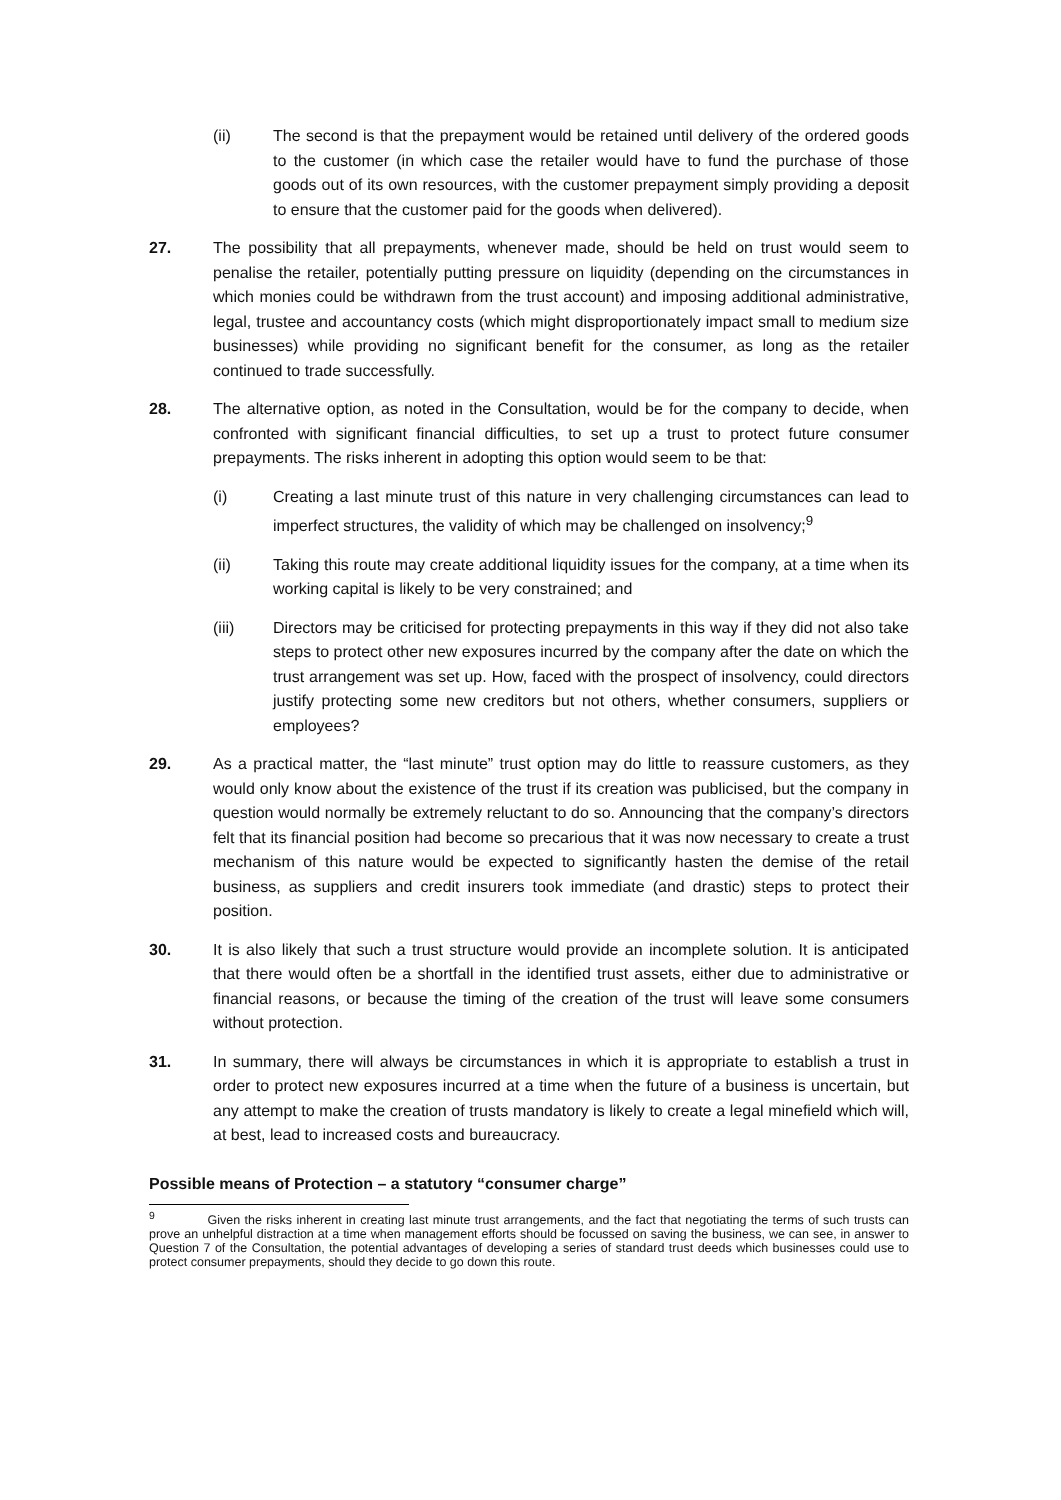(ii) The second is that the prepayment would be retained until delivery of the ordered goods to the customer (in which case the retailer would have to fund the purchase of those goods out of its own resources, with the customer prepayment simply providing a deposit to ensure that the customer paid for the goods when delivered).
27. The possibility that all prepayments, whenever made, should be held on trust would seem to penalise the retailer, potentially putting pressure on liquidity (depending on the circumstances in which monies could be withdrawn from the trust account) and imposing additional administrative, legal, trustee and accountancy costs (which might disproportionately impact small to medium size businesses) while providing no significant benefit for the consumer, as long as the retailer continued to trade successfully.
28. The alternative option, as noted in the Consultation, would be for the company to decide, when confronted with significant financial difficulties, to set up a trust to protect future consumer prepayments. The risks inherent in adopting this option would seem to be that:
(i) Creating a last minute trust of this nature in very challenging circumstances can lead to imperfect structures, the validity of which may be challenged on insolvency;<sup>9</sup>
(ii) Taking this route may create additional liquidity issues for the company, at a time when its working capital is likely to be very constrained; and
(iii) Directors may be criticised for protecting prepayments in this way if they did not also take steps to protect other new exposures incurred by the company after the date on which the trust arrangement was set up. How, faced with the prospect of insolvency, could directors justify protecting some new creditors but not others, whether consumers, suppliers or employees?
29. As a practical matter, the “last minute” trust option may do little to reassure customers, as they would only know about the existence of the trust if its creation was publicised, but the company in question would normally be extremely reluctant to do so. Announcing that the company’s directors felt that its financial position had become so precarious that it was now necessary to create a trust mechanism of this nature would be expected to significantly hasten the demise of the retail business, as suppliers and credit insurers took immediate (and drastic) steps to protect their position.
30. It is also likely that such a trust structure would provide an incomplete solution. It is anticipated that there would often be a shortfall in the identified trust assets, either due to administrative or financial reasons, or because the timing of the creation of the trust will leave some consumers without protection.
31. In summary, there will always be circumstances in which it is appropriate to establish a trust in order to protect new exposures incurred at a time when the future of a business is uncertain, but any attempt to make the creation of trusts mandatory is likely to create a legal minefield which will, at best, lead to increased costs and bureaucracy.
Possible means of Protection – a statutory “consumer charge”
<sup>9</sup> Given the risks inherent in creating last minute trust arrangements, and the fact that negotiating the terms of such trusts can prove an unhelpful distraction at a time when management efforts should be focussed on saving the business, we can see, in answer to Question 7 of the Consultation, the potential advantages of developing a series of standard trust deeds which businesses could use to protect consumer prepayments, should they decide to go down this route.